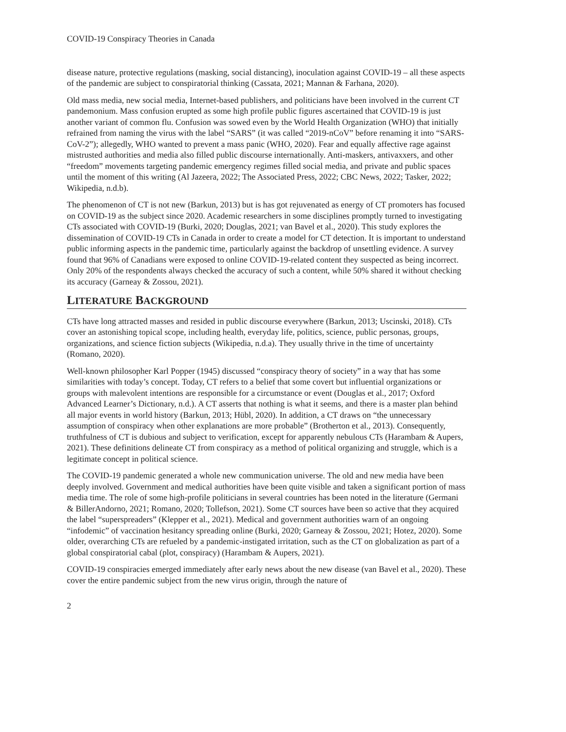COVID-19 Conspiracy Theories in Canada
disease nature, protective regulations (masking, social distancing), inoculation against COVID-19 – all these aspects of the pandemic are subject to conspiratorial thinking (Cassata, 2021; Mannan & Farhana, 2020).
Old mass media, new social media, Internet-based publishers, and politicians have been involved in the current CT pandemonium. Mass confusion erupted as some high profile public figures ascertained that COVID-19 is just another variant of common flu. Confusion was sowed even by the World Health Organization (WHO) that initially refrained from naming the virus with the label “SARS” (it was called “2019-nCoV” before renaming it into “SARS-CoV-2”); allegedly, WHO wanted to prevent a mass panic (WHO, 2020). Fear and equally affective rage against mistrusted authorities and media also filled public discourse internationally. Anti-maskers, antivaxxers, and other “freedom” movements targeting pandemic emergency regimes filled social media, and private and public spaces until the moment of this writing (Al Jazeera, 2022; The Associated Press, 2022; CBC News, 2022; Tasker, 2022; Wikipedia, n.d.b).
The phenomenon of CT is not new (Barkun, 2013) but is has got rejuvenated as energy of CT promoters has focused on COVID-19 as the subject since 2020. Academic researchers in some disciplines promptly turned to investigating CTs associated with COVID-19 (Burki, 2020; Douglas, 2021; van Bavel et al., 2020). This study explores the dissemination of COVID-19 CTs in Canada in order to create a model for CT detection. It is important to understand public informing aspects in the pandemic time, particularly against the backdrop of unsettling evidence. A survey found that 96% of Canadians were exposed to online COVID-19-related content they suspected as being incorrect. Only 20% of the respondents always checked the accuracy of such a content, while 50% shared it without checking its accuracy (Garneay & Zossou, 2021).
LITERATURE BACKGROUND
CTs have long attracted masses and resided in public discourse everywhere (Barkun, 2013; Uscinski, 2018). CTs cover an astonishing topical scope, including health, everyday life, politics, science, public personas, groups, organizations, and science fiction subjects (Wikipedia, n.d.a). They usually thrive in the time of uncertainty (Romano, 2020).
Well-known philosopher Karl Popper (1945) discussed “conspiracy theory of society” in a way that has some similarities with today’s concept. Today, CT refers to a belief that some covert but influential organizations or groups with malevolent intentions are responsible for a circumstance or event (Douglas et al., 2017; Oxford Advanced Learner’s Dictionary, n.d.). A CT asserts that nothing is what it seems, and there is a master plan behind all major events in world history (Barkun, 2013; Hübl, 2020). In addition, a CT draws on “the unnecessary assumption of conspiracy when other explanations are more probable” (Brotherton et al., 2013). Consequently, truthfulness of CT is dubious and subject to verification, except for apparently nebulous CTs (Harambam & Aupers, 2021). These definitions delineate CT from conspiracy as a method of political organizing and struggle, which is a legitimate concept in political science.
The COVID-19 pandemic generated a whole new communication universe. The old and new media have been deeply involved. Government and medical authorities have been quite visible and taken a significant portion of mass media time. The role of some high-profile politicians in several countries has been noted in the literature (Germani & BillerAndorno, 2021; Romano, 2020; Tollefson, 2021). Some CT sources have been so active that they acquired the label “superspreaders” (Klepper et al., 2021). Medical and government authorities warn of an ongoing “infodemic” of vaccination hesitancy spreading online (Burki, 2020; Garneay & Zossou, 2021; Hotez, 2020). Some older, overarching CTs are refueled by a pandemic-instigated irritation, such as the CT on globalization as part of a global conspiratorial cabal (plot, conspiracy) (Harambam & Aupers, 2021).
COVID-19 conspiracies emerged immediately after early news about the new disease (van Bavel et al., 2020). These cover the entire pandemic subject from the new virus origin, through the nature of
2